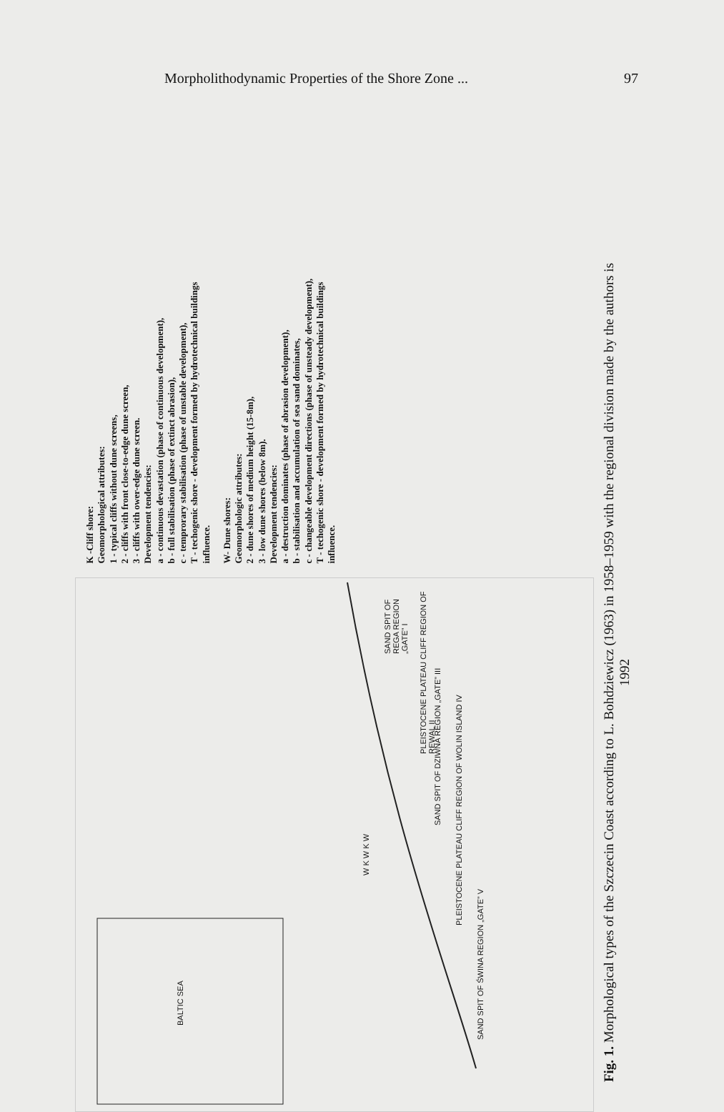Morpholithodynamic Properties of the Shore Zone ... 97
BALTIC SEA
W K W K W
SAND SPIT OF ŚWINA REGION „GATE” V
PLEISTOCENE PLATEAU CLIFF REGION OF WOLIN ISLAND IV
SAND SPIT OF DZIWNA REGION „GATE” III
PLEISTOCENE PLATEAU CLIFF REGION OF REWAL II
SAND SPIT OF REGA REGION „GATE” I
K -Cliff shore:
Geomorphological attributes:
1 - typical cliffs without dune screens,
2 - cliffs with front close-to-edge dune screen,
3 - cliffs with ower-edge dune screen.
Development tendencies:
a - continuous devastation (phase of continuous development),
b - full stabilisation (phase of extinct abrasion),
c - temprorary stabilisation (phase of unstable development),
T - techogenic shore - development formed by hydrotechnical buildings influence.
W- Dune shores:
Geomorphologic attributes:
2 - dune shores of medium height (15-8m),
3 - low dune shores (below 8m).
Development tendencies:
a - destruction dominates (phase of abrasion development),
b - stabilisation and accumulation of sea sand dominates,
c - changeable development directions (phase of unsteady development),
T - techogenic shore - development formed by hydrotechnical buildings influence.
Fig. 1. Morphological types of the Szczecin Coast according to L. Bohdziewicz (1963) in 1958–1959 with the regional division made by the authors is 1992